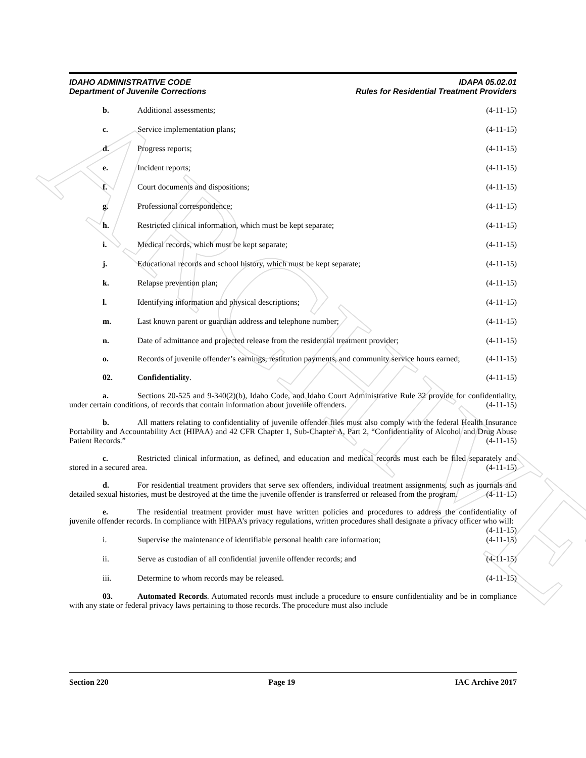ARCHIVE
IDAHO ADMINISTRATIVE CODE
Department of Juvenile Corrections
IDAPA 05.02.01
Rules for Residential Treatment Providers
b. Additional assessments; (4-11-15)
c. Service implementation plans; (4-11-15)
d. Progress reports; (4-11-15)
e. Incident reports; (4-11-15)
f. Court documents and dispositions; (4-11-15)
g. Professional correspondence; (4-11-15)
h. Restricted clinical information, which must be kept separate; (4-11-15)
i. Medical records, which must be kept separate; (4-11-15)
j. Educational records and school history, which must be kept separate; (4-11-15)
k. Relapse prevention plan; (4-11-15)
l. Identifying information and physical descriptions; (4-11-15)
m. Last known parent or guardian address and telephone number; (4-11-15)
n. Date of admittance and projected release from the residential treatment provider; (4-11-15)
o. Records of juvenile offender’s earnings, restitution payments, and community service hours earned; (4-11-15)
02. Confidentiality. (4-11-15)
a. Sections 20-525 and 9-340(2)(b), Idaho Code, and Idaho Court Administrative Rule 32 provide for confidentiality, under certain conditions, of records that contain information about juvenile offenders. (4-11-15)
b. All matters relating to confidentiality of juvenile offender files must also comply with the federal Health Insurance Portability and Accountability Act (HIPAA) and 42 CFR Chapter 1, Sub-Chapter A, Part 2, “Confidentiality of Alcohol and Drug Abuse Patient Records.” (4-11-15)
c. Restricted clinical information, as defined, and education and medical records must each be filed separately and stored in a secured area. (4-11-15)
d. For residential treatment providers that serve sex offenders, individual treatment assignments, such as journals and detailed sexual histories, must be destroyed at the time the juvenile offender is transferred or released from the program. (4-11-15)
e. The residential treatment provider must have written policies and procedures to address the confidentiality of juvenile offender records. In compliance with HIPAA’s privacy regulations, written procedures shall designate a privacy officer who will: (4-11-15)
i. Supervise the maintenance of identifiable personal health care information; (4-11-15)
ii. Serve as custodian of all confidential juvenile offender records; and (4-11-15)
iii. Determine to whom records may be released. (4-11-15)
03. Automated Records. Automated records must include a procedure to ensure confidentiality and be in compliance with any state or federal privacy laws pertaining to those records. The procedure must also include
Section 220 Page 19 IAC Archive 2017